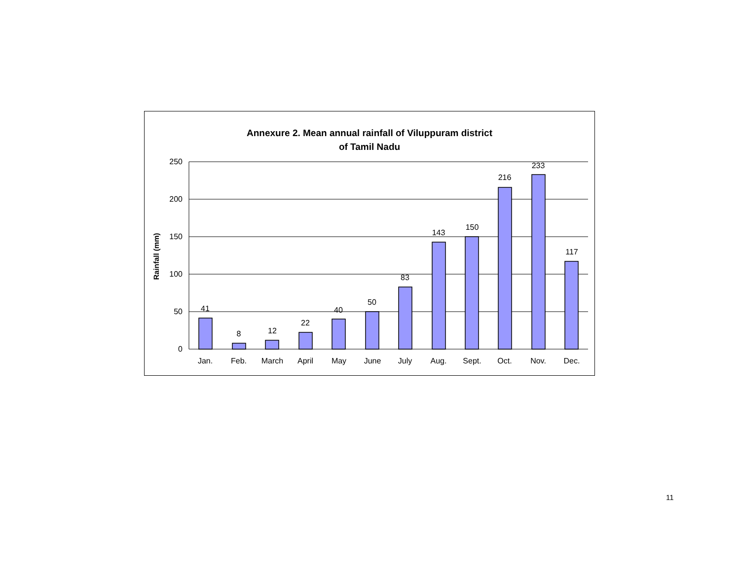Annexure 2. Mean annual rainfall of Viluppuram district
of Tamil Nadu
250
200
150
100
50
0
Rainfall (mm)
41
8
12
22
40
50
83
143
150
216
233
117
Jan.
Feb.
March
April
May
June
July
Aug.
Sept.
Oct.
Nov.
Dec.
11